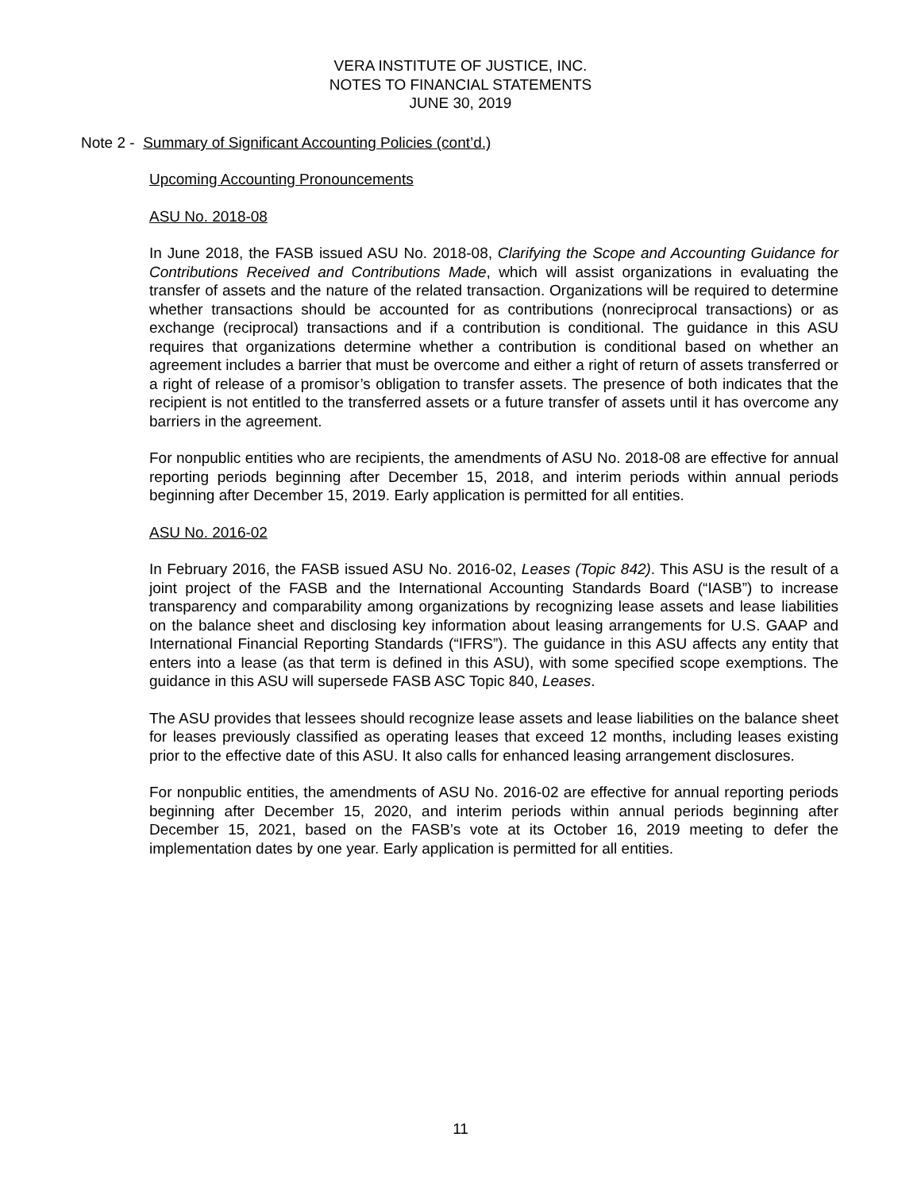VERA INSTITUTE OF JUSTICE, INC.
NOTES TO FINANCIAL STATEMENTS
JUNE 30, 2019
Note 2 - Summary of Significant Accounting Policies (cont’d.)
Upcoming Accounting Pronouncements
ASU No. 2018-08
In June 2018, the FASB issued ASU No. 2018-08, Clarifying the Scope and Accounting Guidance for Contributions Received and Contributions Made, which will assist organizations in evaluating the transfer of assets and the nature of the related transaction. Organizations will be required to determine whether transactions should be accounted for as contributions (nonreciprocal transactions) or as exchange (reciprocal) transactions and if a contribution is conditional. The guidance in this ASU requires that organizations determine whether a contribution is conditional based on whether an agreement includes a barrier that must be overcome and either a right of return of assets transferred or a right of release of a promisor’s obligation to transfer assets. The presence of both indicates that the recipient is not entitled to the transferred assets or a future transfer of assets until it has overcome any barriers in the agreement.
For nonpublic entities who are recipients, the amendments of ASU No. 2018-08 are effective for annual reporting periods beginning after December 15, 2018, and interim periods within annual periods beginning after December 15, 2019. Early application is permitted for all entities.
ASU No. 2016-02
In February 2016, the FASB issued ASU No. 2016-02, Leases (Topic 842). This ASU is the result of a joint project of the FASB and the International Accounting Standards Board (“IASB”) to increase transparency and comparability among organizations by recognizing lease assets and lease liabilities on the balance sheet and disclosing key information about leasing arrangements for U.S. GAAP and International Financial Reporting Standards (“IFRS”). The guidance in this ASU affects any entity that enters into a lease (as that term is defined in this ASU), with some specified scope exemptions. The guidance in this ASU will supersede FASB ASC Topic 840, Leases.
The ASU provides that lessees should recognize lease assets and lease liabilities on the balance sheet for leases previously classified as operating leases that exceed 12 months, including leases existing prior to the effective date of this ASU. It also calls for enhanced leasing arrangement disclosures.
For nonpublic entities, the amendments of ASU No. 2016-02 are effective for annual reporting periods beginning after December 15, 2020, and interim periods within annual periods beginning after December 15, 2021, based on the FASB’s vote at its October 16, 2019 meeting to defer the implementation dates by one year. Early application is permitted for all entities.
11